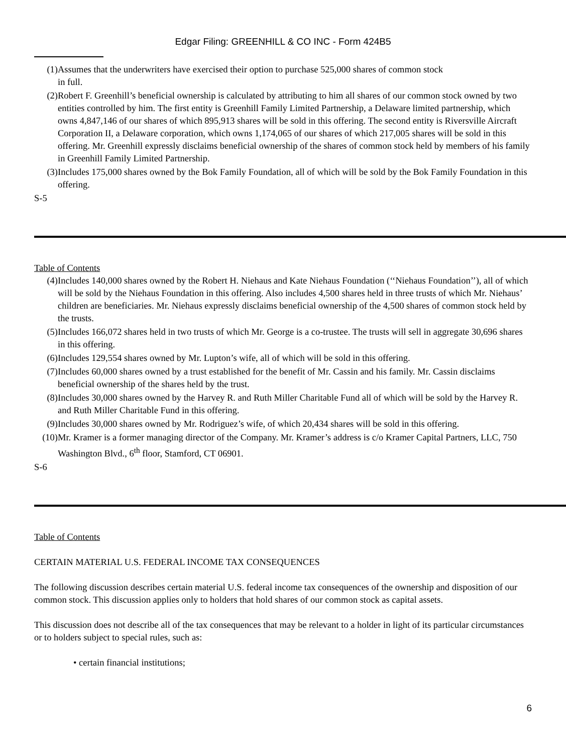Edgar Filing: GREENHILL & CO INC - Form 424B5
(1) Assumes that the underwriters have exercised their option to purchase 525,000 shares of common stock
in full.
(2) Robert F. Greenhill’s beneficial ownership is calculated by attributing to him all shares of our common stock owned by two entities controlled by him. The first entity is Greenhill Family Limited Partnership, a Delaware limited partnership, which owns 4,847,146 of our shares of which 895,913 shares will be sold in this offering. The second entity is Riversville Aircraft Corporation II, a Delaware corporation, which owns 1,174,065 of our shares of which 217,005 shares will be sold in this offering. Mr. Greenhill expressly disclaims beneficial ownership of the shares of common stock held by members of his family in Greenhill Family Limited Partnership.
(3) Includes 175,000 shares owned by the Bok Family Foundation, all of which will be sold by the Bok Family Foundation in this offering.
S-5
Table of Contents
(4) Includes 140,000 shares owned by the Robert H. Niehaus and Kate Niehaus Foundation (‘‘Niehaus Foundation’’), all of which will be sold by the Niehaus Foundation in this offering. Also includes 4,500 shares held in three trusts of which Mr. Niehaus’ children are beneficiaries. Mr. Niehaus expressly disclaims beneficial ownership of the 4,500 shares of common stock held by the trusts.
(5) Includes 166,072 shares held in two trusts of which Mr. George is a co-trustee. The trusts will sell in aggregate 30,696 shares in this offering.
(6) Includes 129,554 shares owned by Mr. Lupton’s wife, all of which will be sold in this offering.
(7) Includes 60,000 shares owned by a trust established for the benefit of Mr. Cassin and his family. Mr. Cassin disclaims beneficial ownership of the shares held by the trust.
(8) Includes 30,000 shares owned by the Harvey R. and Ruth Miller Charitable Fund all of which will be sold by the Harvey R. and Ruth Miller Charitable Fund in this offering.
(9) Includes 30,000 shares owned by Mr. Rodriguez’s wife, of which 20,434 shares will be sold in this offering.
(10) Mr. Kramer is a former managing director of the Company. Mr. Kramer’s address is c/o Kramer Capital Partners, LLC, 750 Washington Blvd., 6<sup>th</sup> floor, Stamford, CT 06901.
S-6
Table of Contents
CERTAIN MATERIAL U.S. FEDERAL INCOME TAX CONSEQUENCES
The following discussion describes certain material U.S. federal income tax consequences of the ownership and disposition of our common stock. This discussion applies only to holders that hold shares of our common stock as capital assets.
This discussion does not describe all of the tax consequences that may be relevant to a holder in light of its particular circumstances or to holders subject to special rules, such as:
• certain financial institutions;
6